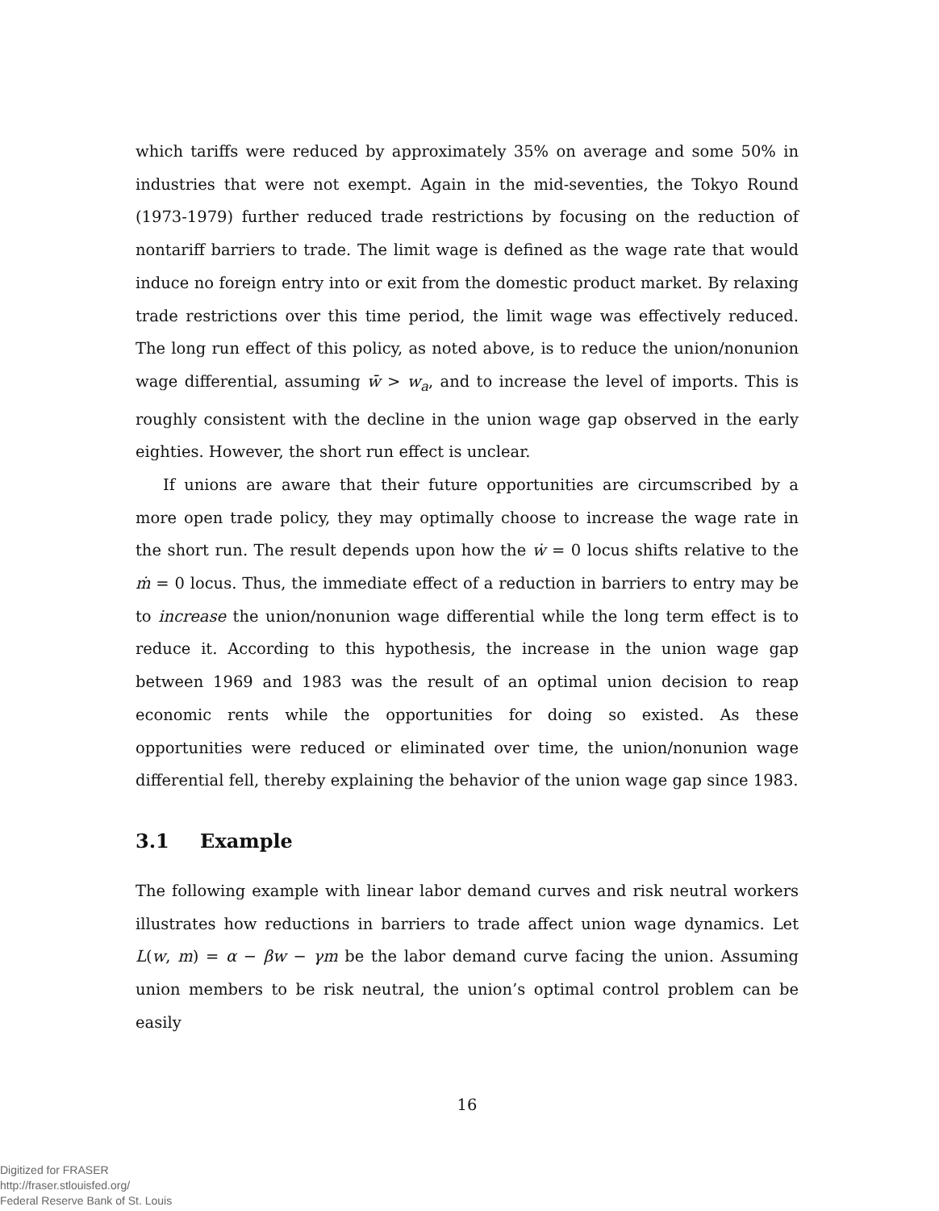which tariffs were reduced by approximately 35% on average and some 50% in industries that were not exempt. Again in the mid-seventies, the Tokyo Round (1973-1979) further reduced trade restrictions by focusing on the reduction of nontariff barriers to trade. The limit wage is defined as the wage rate that would induce no foreign entry into or exit from the domestic product market. By relaxing trade restrictions over this time period, the limit wage was effectively reduced. The long run effect of this policy, as noted above, is to reduce the union/nonunion wage differential, assuming w̄ > w<sub>a</sub>, and to increase the level of imports. This is roughly consistent with the decline in the union wage gap observed in the early eighties. However, the short run effect is unclear.
If unions are aware that their future opportunities are circumscribed by a more open trade policy, they may optimally choose to increase the wage rate in the short run. The result depends upon how the ẇ = 0 locus shifts relative to the ṁ = 0 locus. Thus, the immediate effect of a reduction in barriers to entry may be to increase the union/nonunion wage differential while the long term effect is to reduce it. According to this hypothesis, the increase in the union wage gap between 1969 and 1983 was the result of an optimal union decision to reap economic rents while the opportunities for doing so existed. As these opportunities were reduced or eliminated over time, the union/nonunion wage differential fell, thereby explaining the behavior of the union wage gap since 1983.
3.1 Example
The following example with linear labor demand curves and risk neutral workers illustrates how reductions in barriers to trade affect union wage dynamics. Let L(w, m) = α − βw − γm be the labor demand curve facing the union. Assuming union members to be risk neutral, the union’s optimal control problem can be easily
16
Digitized for FRASER
http://fraser.stlouisfed.org/
Federal Reserve Bank of St. Louis